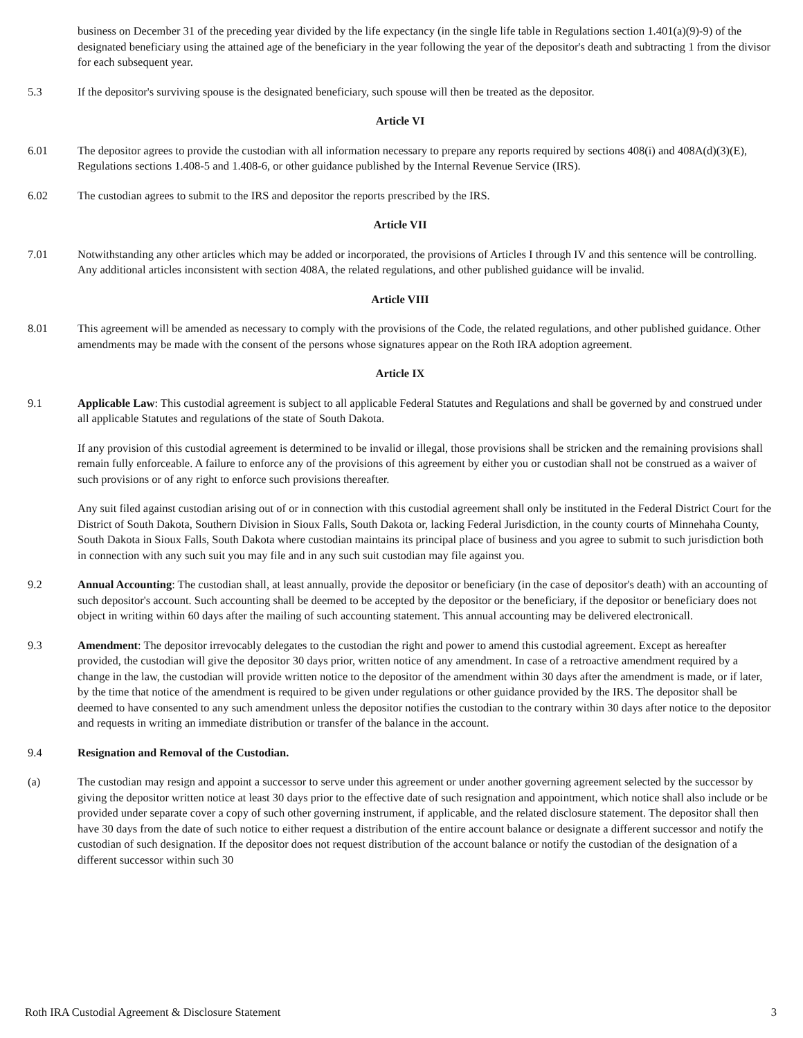business on December 31 of the preceding year divided by the life expectancy (in the single life table in Regulations section 1.401(a)(9)-9) of the designated beneficiary using the attained age of the beneficiary in the year following the year of the depositor's death and subtracting 1 from the divisor for each subsequent year.
5.3 If the depositor's surviving spouse is the designated beneficiary, such spouse will then be treated as the depositor.
Article VI
6.01 The depositor agrees to provide the custodian with all information necessary to prepare any reports required by sections 408(i) and 408A(d)(3)(E), Regulations sections 1.408-5 and 1.408-6, or other guidance published by the Internal Revenue Service (IRS).
6.02 The custodian agrees to submit to the IRS and depositor the reports prescribed by the IRS.
Article VII
7.01 Notwithstanding any other articles which may be added or incorporated, the provisions of Articles I through IV and this sentence will be controlling. Any additional articles inconsistent with section 408A, the related regulations, and other published guidance will be invalid.
Article VIII
8.01 This agreement will be amended as necessary to comply with the provisions of the Code, the related regulations, and other published guidance. Other amendments may be made with the consent of the persons whose signatures appear on the Roth IRA adoption agreement.
Article IX
9.1 Applicable Law: This custodial agreement is subject to all applicable Federal Statutes and Regulations and shall be governed by and construed under all applicable Statutes and regulations of the state of South Dakota.
If any provision of this custodial agreement is determined to be invalid or illegal, those provisions shall be stricken and the remaining provisions shall remain fully enforceable. A failure to enforce any of the provisions of this agreement by either you or custodian shall not be construed as a waiver of such provisions or of any right to enforce such provisions thereafter.
Any suit filed against custodian arising out of or in connection with this custodial agreement shall only be instituted in the Federal District Court for the District of South Dakota, Southern Division in Sioux Falls, South Dakota or, lacking Federal Jurisdiction, in the county courts of Minnehaha County, South Dakota in Sioux Falls, South Dakota where custodian maintains its principal place of business and you agree to submit to such jurisdiction both in connection with any such suit you may file and in any such suit custodian may file against you.
9.2 Annual Accounting: The custodian shall, at least annually, provide the depositor or beneficiary (in the case of depositor's death) with an accounting of such depositor's account. Such accounting shall be deemed to be accepted by the depositor or the beneficiary, if the depositor or beneficiary does not object in writing within 60 days after the mailing of such accounting statement. This annual accounting may be delivered electronicall.
9.3 Amendment: The depositor irrevocably delegates to the custodian the right and power to amend this custodial agreement. Except as hereafter provided, the custodian will give the depositor 30 days prior, written notice of any amendment. In case of a retroactive amendment required by a change in the law, the custodian will provide written notice to the depositor of the amendment within 30 days after the amendment is made, or if later, by the time that notice of the amendment is required to be given under regulations or other guidance provided by the IRS. The depositor shall be deemed to have consented to any such amendment unless the depositor notifies the custodian to the contrary within 30 days after notice to the depositor and requests in writing an immediate distribution or transfer of the balance in the account.
9.4 Resignation and Removal of the Custodian.
(a) The custodian may resign and appoint a successor to serve under this agreement or under another governing agreement selected by the successor by giving the depositor written notice at least 30 days prior to the effective date of such resignation and appointment, which notice shall also include or be provided under separate cover a copy of such other governing instrument, if applicable, and the related disclosure statement. The depositor shall then have 30 days from the date of such notice to either request a distribution of the entire account balance or designate a different successor and notify the custodian of such designation. If the depositor does not request distribution of the account balance or notify the custodian of the designation of a different successor within such 30
Roth IRA Custodial Agreement & Disclosure Statement 3